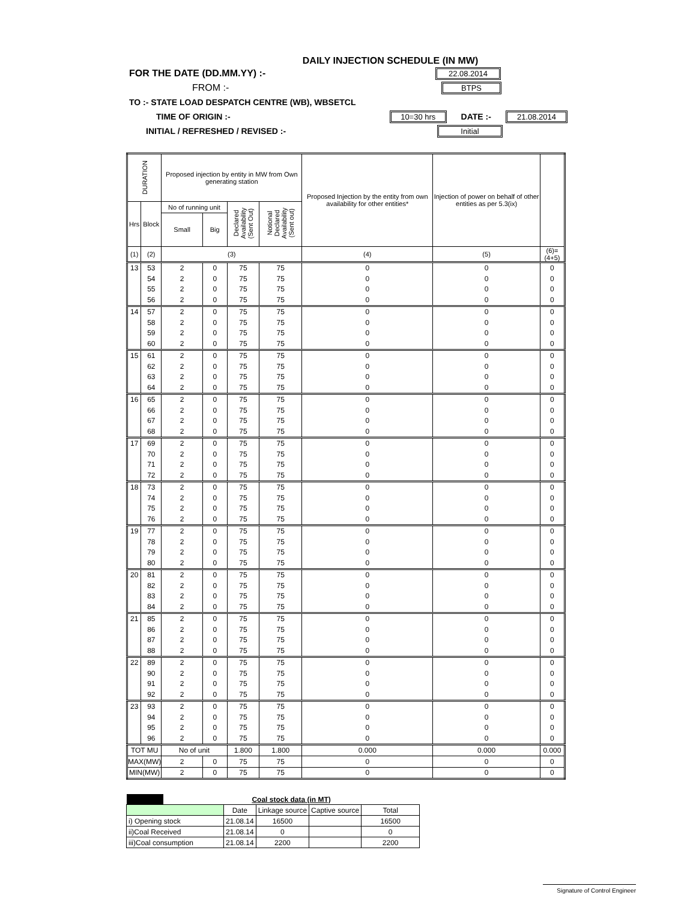DAILY INJECTION SCHEDULE (IN MW)
FOR THE DATE (DD.MM.YY) :- 22.08.2014
FROM :- BTPS
TO :- STATE LOAD DESPATCH CENTRE (WB), WBSETCL
TIME OF ORIGIN :- 10=30 hrs DATE :- 21.08.2014
INITIAL / REFRESHED / REVISED :- Initial
| DURATION | | Proposed injection by entity in MW from Own generating station | | | | Proposed Injection by the entity from own availability for other entities* | Injection of power on behalf of other entities as per 5.3(ix) | |
| --- | --- | --- | --- | --- | --- | --- | --- | --- |
| Hrs | Block | No of running unit | | Declared Availability (Sent Out) | Notional Declared Availability (Sent out) | | | |
| | | Small | Big | | | | | |
| (1) | (2) | (3) | | | | (4) | (5) | (6)=(4+5) |
| 13 | 53 | 2 | 0 | 75 | 75 | 0 | 0 | 0 |
| | 54 | 2 | 0 | 75 | 75 | 0 | 0 | 0 |
| | 55 | 2 | 0 | 75 | 75 | 0 | 0 | 0 |
| | 56 | 2 | 0 | 75 | 75 | 0 | 0 | 0 |
| 14 | 57 | 2 | 0 | 75 | 75 | 0 | 0 | 0 |
| | 58 | 2 | 0 | 75 | 75 | 0 | 0 | 0 |
| | 59 | 2 | 0 | 75 | 75 | 0 | 0 | 0 |
| | 60 | 2 | 0 | 75 | 75 | 0 | 0 | 0 |
| 15 | 61 | 2 | 0 | 75 | 75 | 0 | 0 | 0 |
| | 62 | 2 | 0 | 75 | 75 | 0 | 0 | 0 |
| | 63 | 2 | 0 | 75 | 75 | 0 | 0 | 0 |
| | 64 | 2 | 0 | 75 | 75 | 0 | 0 | 0 |
| 16 | 65 | 2 | 0 | 75 | 75 | 0 | 0 | 0 |
| | 66 | 2 | 0 | 75 | 75 | 0 | 0 | 0 |
| | 67 | 2 | 0 | 75 | 75 | 0 | 0 | 0 |
| | 68 | 2 | 0 | 75 | 75 | 0 | 0 | 0 |
| 17 | 69 | 2 | 0 | 75 | 75 | 0 | 0 | 0 |
| | 70 | 2 | 0 | 75 | 75 | 0 | 0 | 0 |
| | 71 | 2 | 0 | 75 | 75 | 0 | 0 | 0 |
| | 72 | 2 | 0 | 75 | 75 | 0 | 0 | 0 |
| 18 | 73 | 2 | 0 | 75 | 75 | 0 | 0 | 0 |
| | 74 | 2 | 0 | 75 | 75 | 0 | 0 | 0 |
| | 75 | 2 | 0 | 75 | 75 | 0 | 0 | 0 |
| | 76 | 2 | 0 | 75 | 75 | 0 | 0 | 0 |
| 19 | 77 | 2 | 0 | 75 | 75 | 0 | 0 | 0 |
| | 78 | 2 | 0 | 75 | 75 | 0 | 0 | 0 |
| | 79 | 2 | 0 | 75 | 75 | 0 | 0 | 0 |
| | 80 | 2 | 0 | 75 | 75 | 0 | 0 | 0 |
| 20 | 81 | 2 | 0 | 75 | 75 | 0 | 0 | 0 |
| | 82 | 2 | 0 | 75 | 75 | 0 | 0 | 0 |
| | 83 | 2 | 0 | 75 | 75 | 0 | 0 | 0 |
| | 84 | 2 | 0 | 75 | 75 | 0 | 0 | 0 |
| 21 | 85 | 2 | 0 | 75 | 75 | 0 | 0 | 0 |
| | 86 | 2 | 0 | 75 | 75 | 0 | 0 | 0 |
| | 87 | 2 | 0 | 75 | 75 | 0 | 0 | 0 |
| | 88 | 2 | 0 | 75 | 75 | 0 | 0 | 0 |
| 22 | 89 | 2 | 0 | 75 | 75 | 0 | 0 | 0 |
| | 90 | 2 | 0 | 75 | 75 | 0 | 0 | 0 |
| | 91 | 2 | 0 | 75 | 75 | 0 | 0 | 0 |
| | 92 | 2 | 0 | 75 | 75 | 0 | 0 | 0 |
| 23 | 93 | 2 | 0 | 75 | 75 | 0 | 0 | 0 |
| | 94 | 2 | 0 | 75 | 75 | 0 | 0 | 0 |
| | 95 | 2 | 0 | 75 | 75 | 0 | 0 | 0 |
| | 96 | 2 | 0 | 75 | 75 | 0 | 0 | 0 |
| TOT MU | | No of unit | | 1.800 | 1.800 | 0.000 | 0.000 | 0.000 |
| MAX(MW) | | 2 | 0 | 75 | 75 | 0 | 0 | 0 |
| MIN(MW) | | 2 | 0 | 75 | 75 | 0 | 0 | 0 |
| | Coal stock data (in MT) | | | | |
| | | Date | Linkage source | Captive source | Total |
| i) Opening stock | | 21.08.14 | 16500 | | 16500 |
| ii)Coal Received | | 21.08.14 | 0 | | 0 |
| iii)Coal consumption | | 21.08.14 | 2200 | | 2200 |
Signature of Control Engineer